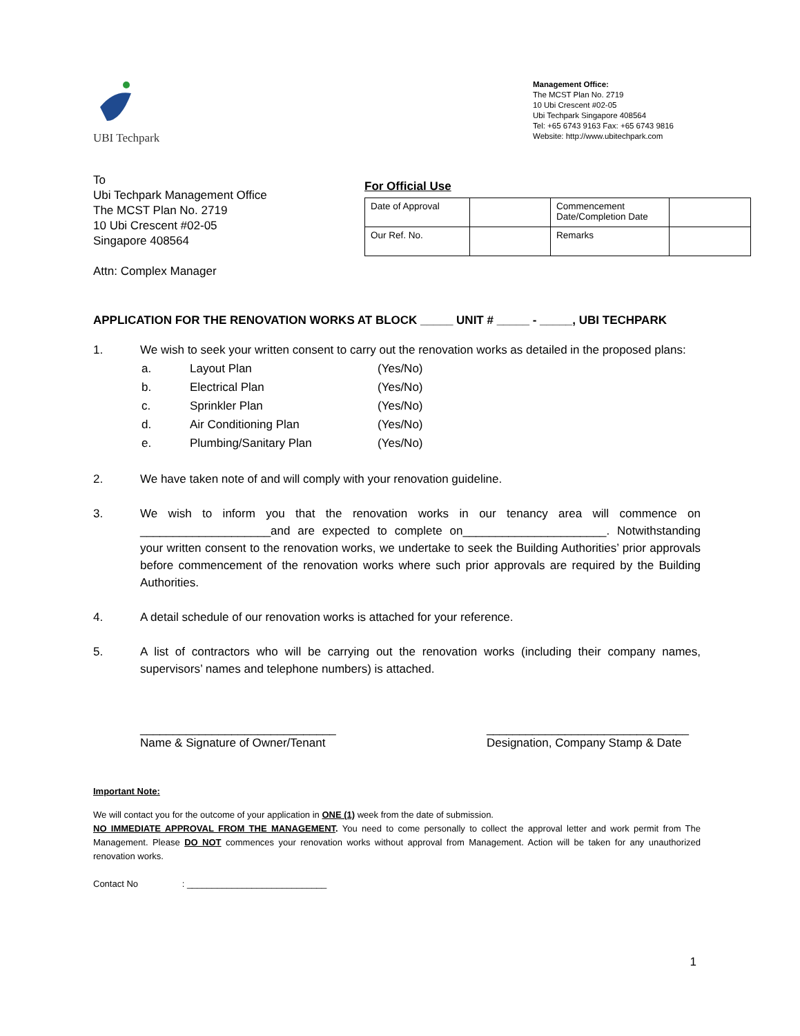UBI Techpark
Management Office:
The MCST Plan No. 2719
10 Ubi Crescent #02-05
Ubi Techpark Singapore 408564
Tel: +65 6743 9163 Fax: +65 6743 9816
Website: http://www.ubitechpark.com
To
Ubi Techpark Management Office
The MCST Plan No. 2719
10 Ubi Crescent #02-05
Singapore 408564
Attn: Complex Manager
For Official Use
| Date of Approval | | Commencement Date/Completion Date | |
| Our Ref. No. | | Remarks | |
APPLICATION FOR THE RENOVATION WORKS AT BLOCK _____ UNIT # _____ - _____, UBI TECHPARK
1. We wish to seek your written consent to carry out the renovation works as detailed in the proposed plans:
| a. | Layout Plan | (Yes/No) |
| b. | Electrical Plan | (Yes/No) |
| c. | Sprinkler Plan | (Yes/No) |
| d. | Air Conditioning Plan | (Yes/No) |
| e. | Plumbing/Sanitary Plan | (Yes/No) |
2. We have taken note of and will comply with your renovation guideline.
3. We wish to inform you that the renovation works in our tenancy area will commence on ____________________and are expected to complete on______________________. Notwithstanding your written consent to the renovation works, we undertake to seek the Building Authorities’ prior approvals before commencement of the renovation works where such prior approvals are required by the Building Authorities.
4. A detail schedule of our renovation works is attached for your reference.
5. A list of contractors who will be carrying out the renovation works (including their company names, supervisors’ names and telephone numbers) is attached.
______________________________
Name & Signature of Owner/Tenant
_______________________________
Designation, Company Stamp & Date
Important Note:
We will contact you for the outcome of your application in ONE (1) week from the date of submission.
NO IMMEDIATE APPROVAL FROM THE MANAGEMENT. You need to come personally to collect the approval letter and work permit from The Management. Please DO NOT commences your renovation works without approval from Management. Action will be taken for any unauthorized renovation works.
Contact No : ____________________________
1